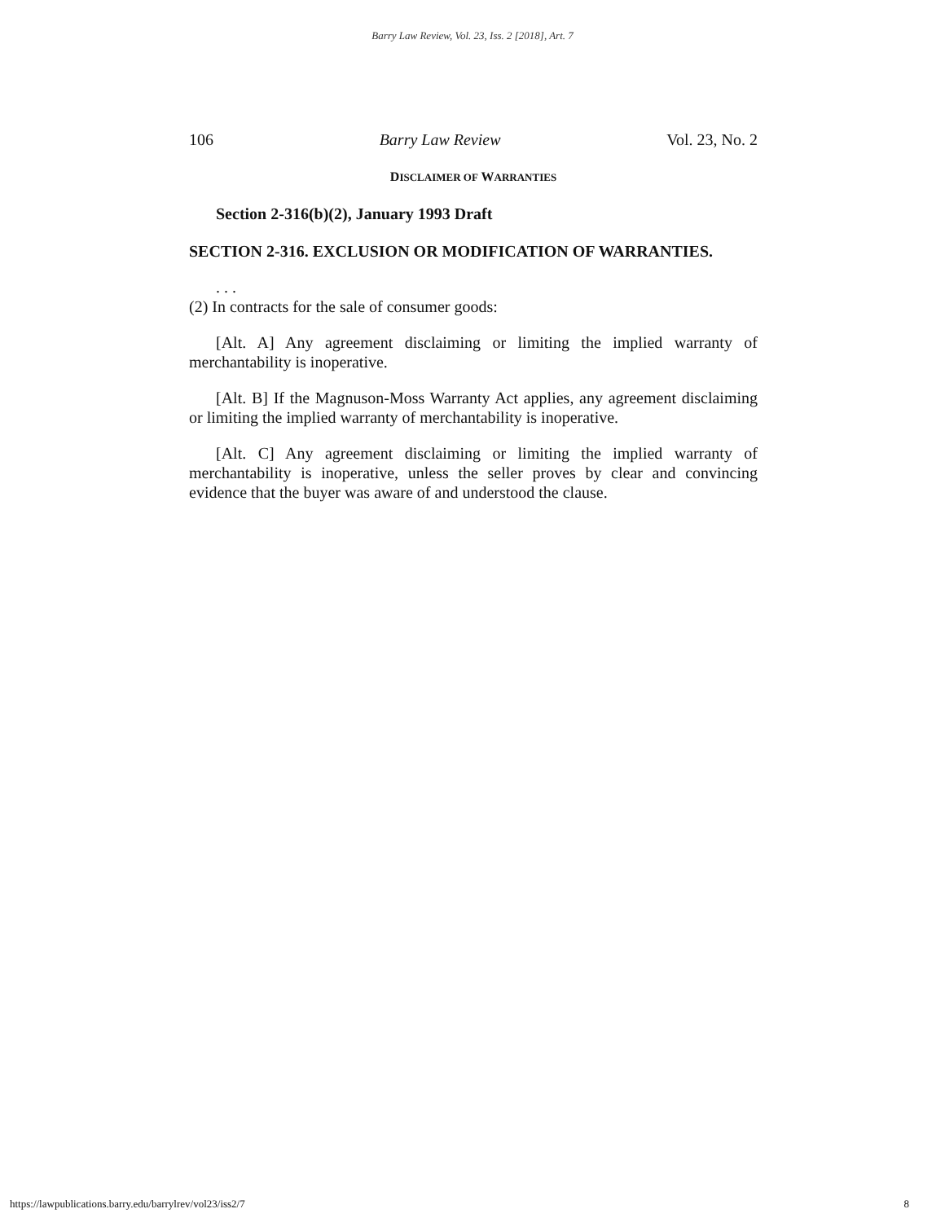Barry Law Review, Vol. 23, Iss. 2 [2018], Art. 7
106 Barry Law Review Vol. 23, No. 2
DISCLAIMER OF WARRANTIES
Section 2-316(b)(2), January 1993 Draft
SECTION 2-316. EXCLUSION OR MODIFICATION OF WARRANTIES.
. . .
(2) In contracts for the sale of consumer goods:
[Alt. A] Any agreement disclaiming or limiting the implied warranty of merchantability is inoperative.
[Alt. B] If the Magnuson-Moss Warranty Act applies, any agreement disclaiming or limiting the implied warranty of merchantability is inoperative.
[Alt. C] Any agreement disclaiming or limiting the implied warranty of merchantability is inoperative, unless the seller proves by clear and convincing evidence that the buyer was aware of and understood the clause.
https://lawpublications.barry.edu/barrylrev/vol23/iss2/7 8